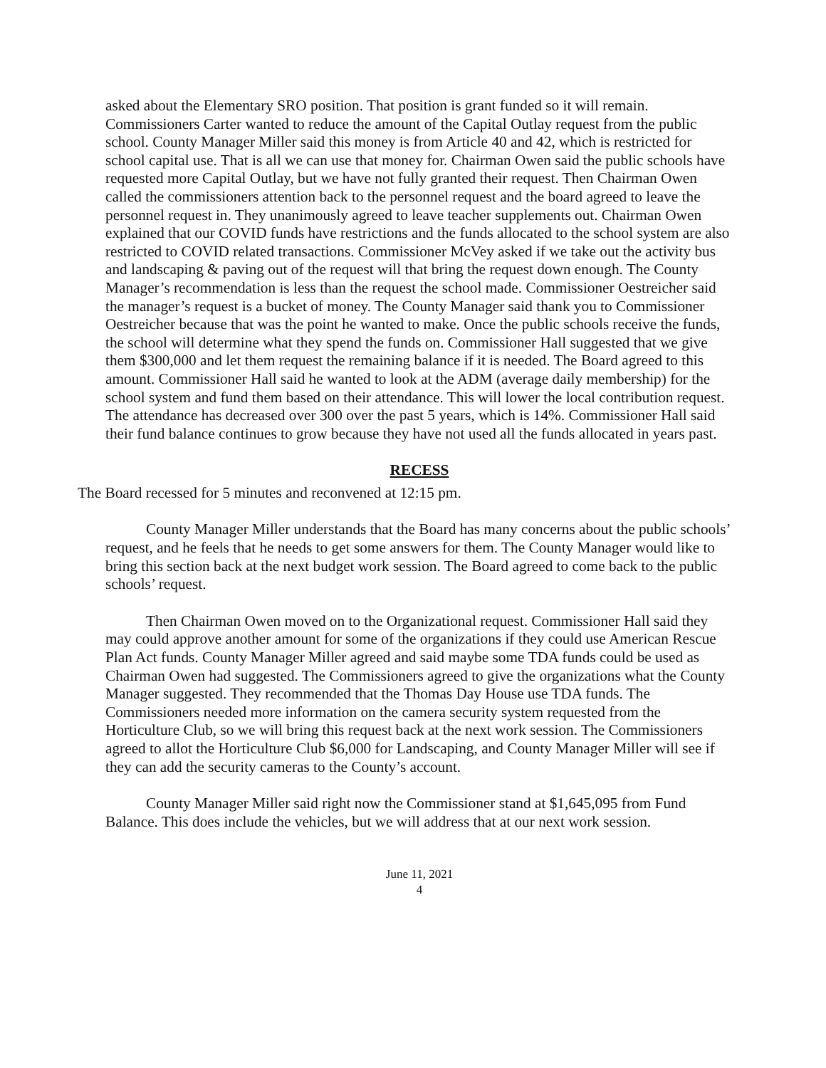asked about the Elementary SRO position. That position is grant funded so it will remain. Commissioners Carter wanted to reduce the amount of the Capital Outlay request from the public school. County Manager Miller said this money is from Article 40 and 42, which is restricted for school capital use. That is all we can use that money for. Chairman Owen said the public schools have requested more Capital Outlay, but we have not fully granted their request. Then Chairman Owen called the commissioners attention back to the personnel request and the board agreed to leave the personnel request in. They unanimously agreed to leave teacher supplements out. Chairman Owen explained that our COVID funds have restrictions and the funds allocated to the school system are also restricted to COVID related transactions. Commissioner McVey asked if we take out the activity bus and landscaping & paving out of the request will that bring the request down enough. The County Manager’s recommendation is less than the request the school made. Commissioner Oestreicher said the manager’s request is a bucket of money. The County Manager said thank you to Commissioner Oestreicher because that was the point he wanted to make. Once the public schools receive the funds, the school will determine what they spend the funds on. Commissioner Hall suggested that we give them $300,000 and let them request the remaining balance if it is needed. The Board agreed to this amount. Commissioner Hall said he wanted to look at the ADM (average daily membership) for the school system and fund them based on their attendance. This will lower the local contribution request. The attendance has decreased over 300 over the past 5 years, which is 14%. Commissioner Hall said their fund balance continues to grow because they have not used all the funds allocated in years past.
RECESS
The Board recessed for 5 minutes and reconvened at 12:15 pm.
County Manager Miller understands that the Board has many concerns about the public schools’ request, and he feels that he needs to get some answers for them. The County Manager would like to bring this section back at the next budget work session. The Board agreed to come back to the public schools’ request.
Then Chairman Owen moved on to the Organizational request. Commissioner Hall said they may could approve another amount for some of the organizations if they could use American Rescue Plan Act funds. County Manager Miller agreed and said maybe some TDA funds could be used as Chairman Owen had suggested. The Commissioners agreed to give the organizations what the County Manager suggested. They recommended that the Thomas Day House use TDA funds. The Commissioners needed more information on the camera security system requested from the Horticulture Club, so we will bring this request back at the next work session. The Commissioners agreed to allot the Horticulture Club $6,000 for Landscaping, and County Manager Miller will see if they can add the security cameras to the County’s account.
County Manager Miller said right now the Commissioner stand at $1,645,095 from Fund Balance. This does include the vehicles, but we will address that at our next work session.
June 11, 2021
4